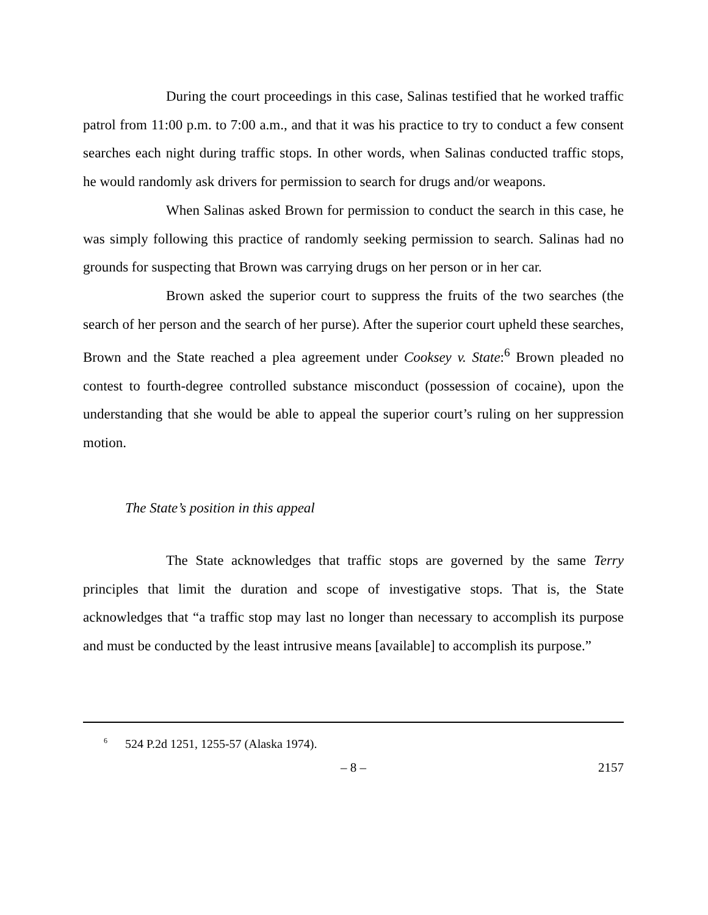During the court proceedings in this case, Salinas testified that he worked traffic patrol from 11:00 p.m. to 7:00 a.m., and that it was his practice to try to conduct a few consent searches each night during traffic stops. In other words, when Salinas conducted traffic stops, he would randomly ask drivers for permission to search for drugs and/or weapons.
When Salinas asked Brown for permission to conduct the search in this case, he was simply following this practice of randomly seeking permission to search. Salinas had no grounds for suspecting that Brown was carrying drugs on her person or in her car.
Brown asked the superior court to suppress the fruits of the two searches (the search of her person and the search of her purse). After the superior court upheld these searches, Brown and the State reached a plea agreement under Cooksey v. State:<sup>6</sup> Brown pleaded no contest to fourth-degree controlled substance misconduct (possession of cocaine), upon the understanding that she would be able to appeal the superior court’s ruling on her suppression motion.
The State’s position in this appeal
The State acknowledges that traffic stops are governed by the same Terry principles that limit the duration and scope of investigative stops. That is, the State acknowledges that “a traffic stop may last no longer than necessary to accomplish its purpose and must be conducted by the least intrusive means [available] to accomplish its purpose.”
<sup>6</sup> 524 P.2d 1251, 1255-57 (Alaska 1974).
– 8 – 2157